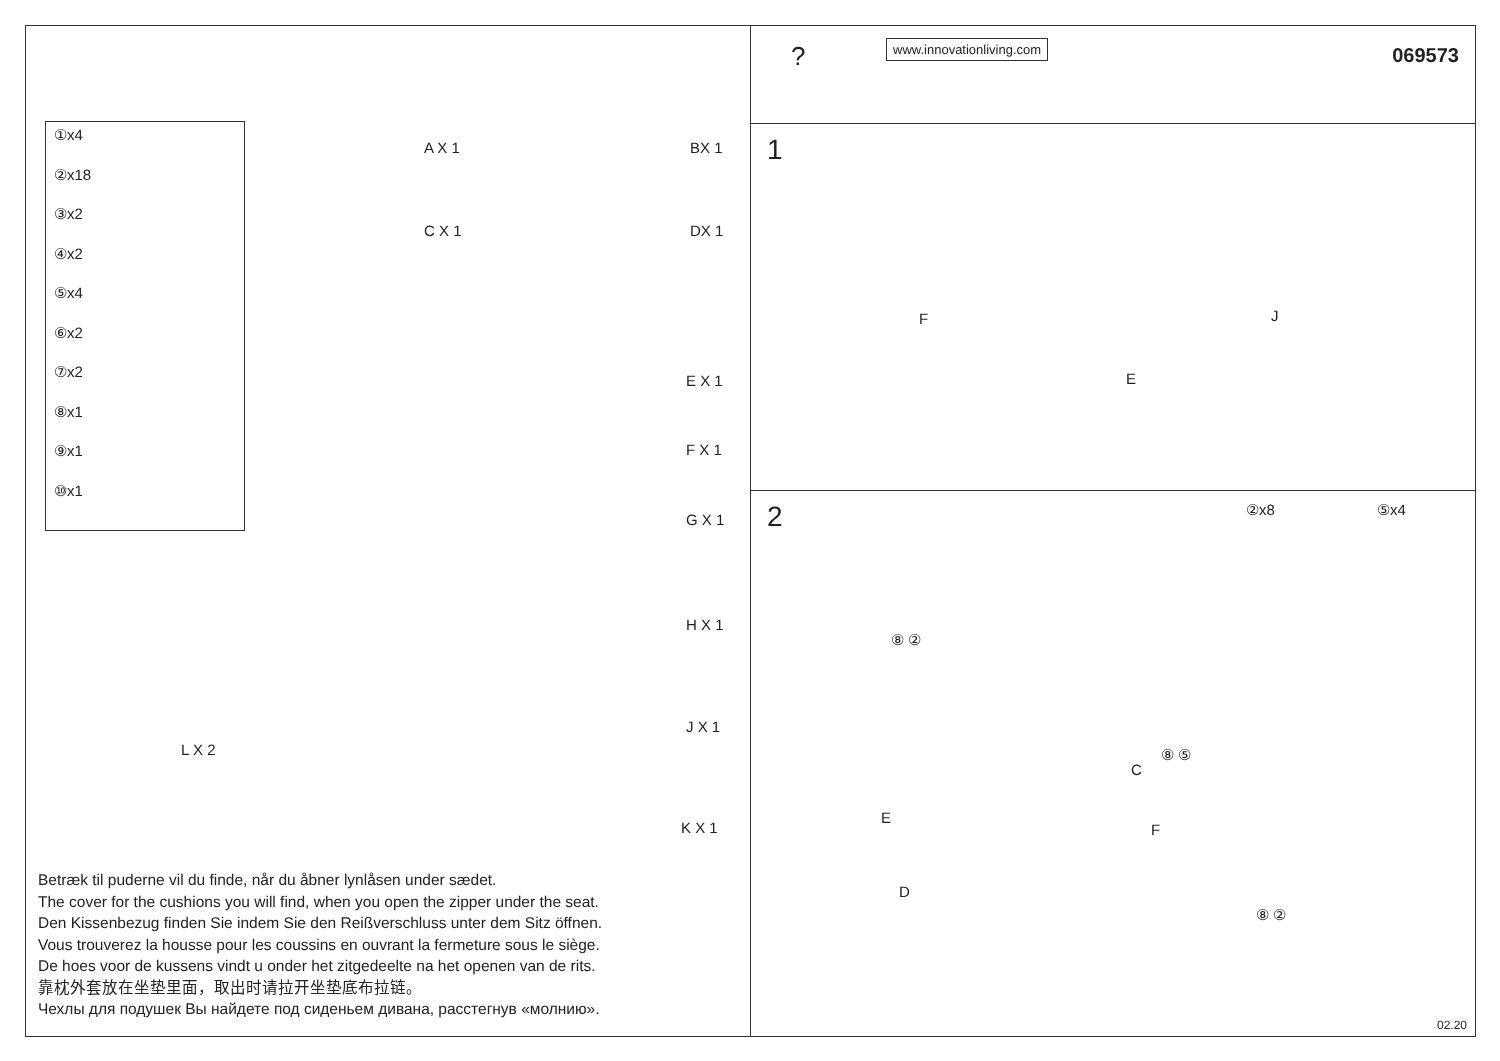①x4
②x18
③x2
④x2
⑤x4
⑥x2
⑦x2
⑧x1
⑨x1
⑩x1
A X 1 BX 1
C X 1 DX 1
E X 1
F X 1
G X 1
H X 1
J X 1
L X 2
K X 1
Betræk til puderne vil du finde, når du åbner lynlåsen under sædet.
The cover for the cushions you will find, when you open the zipper under the seat.
Den Kissenbezug finden Sie indem Sie den Reißverschluss unter dem Sitz öffnen.
Vous trouverez la housse pour les coussins en ouvrant la fermeture sous le siège.
De hoes voor de kussens vindt u onder het zitgedeelte na het openen van de rits.
靠枕外套放在坐垫里面，取出时请拉开坐垫底布拉链。
Чехлы для подушек Вы найдете под сиденьем дивана, расстегнув «молнию».
? www.innovationliving.com 069573
1
F J
E
2 ②x8 ⑤x4
⑧ ②
⑧ ⑤
C
E
F
D
⑧ ②
02.20